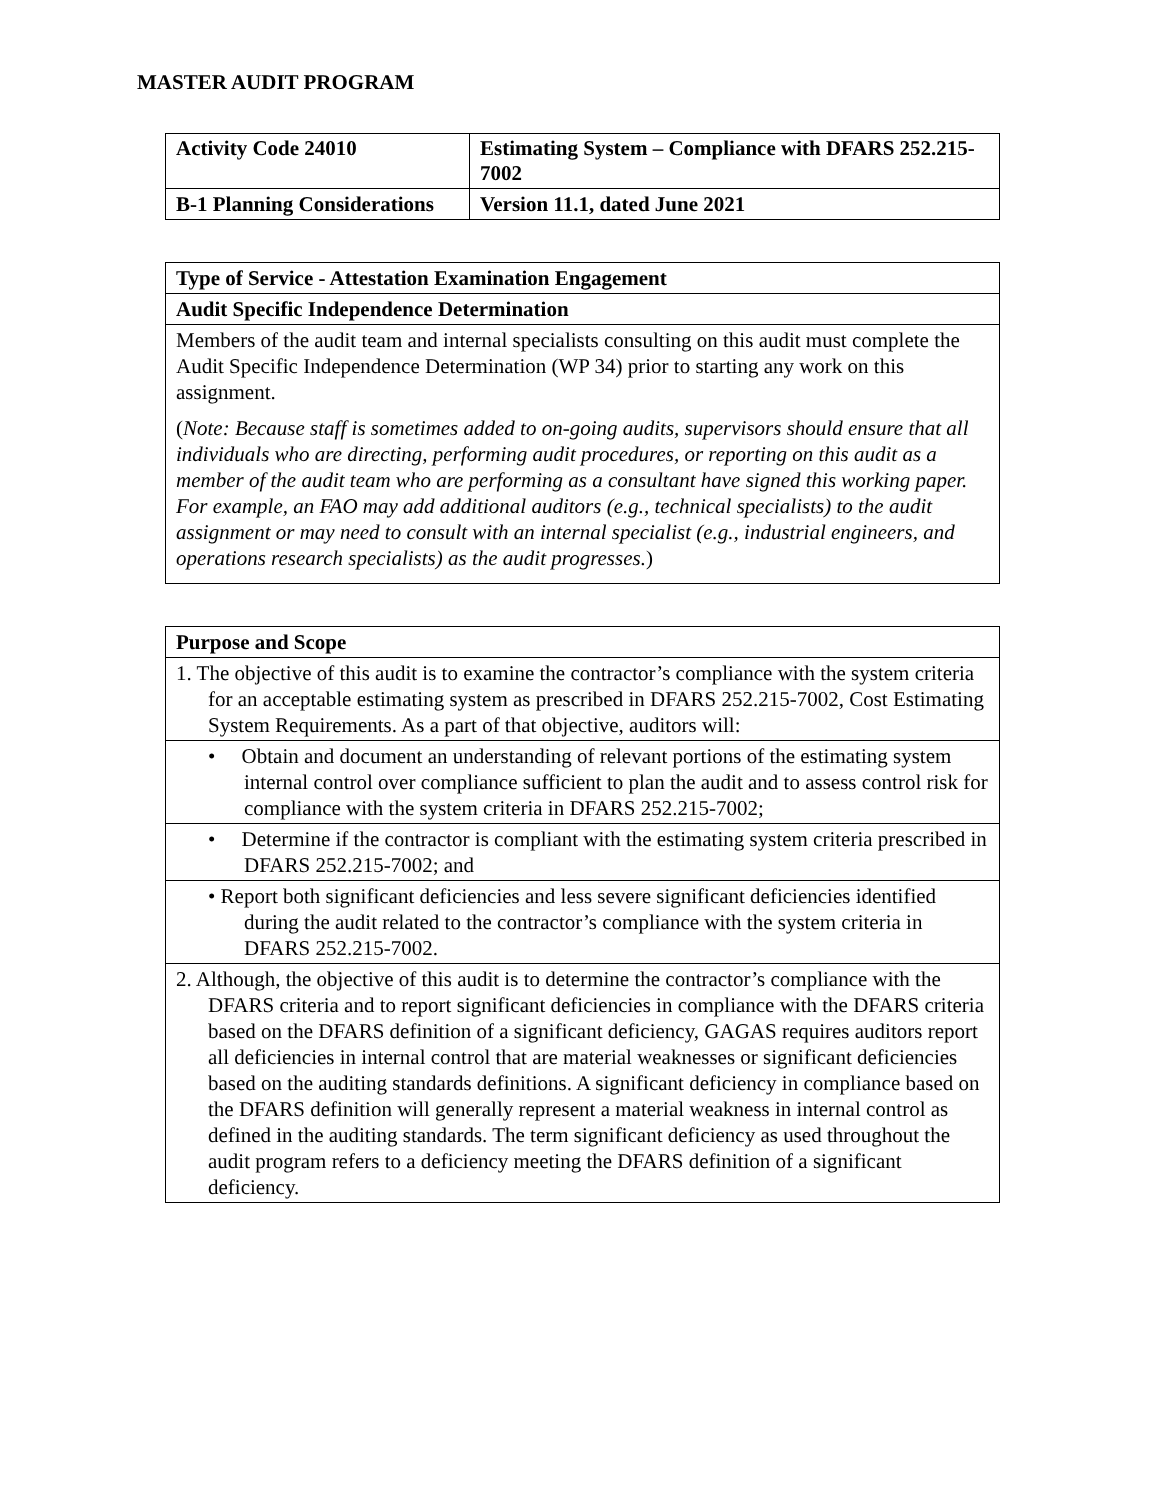MASTER AUDIT PROGRAM
| Activity Code 24010 | Estimating System – Compliance with DFARS 252.215-7002 |
| --- | --- |
| B-1 Planning Considerations | Version 11.1, dated June 2021 |
| Type of Service - Attestation Examination Engagement |
| Audit Specific Independence Determination |
| Members of the audit team and internal specialists consulting on this audit must complete the Audit Specific Independence Determination (WP 34) prior to starting any work on this assignment. ( Note: Because staff is sometimes added to on-going audits, supervisors should ensure that all individuals who are directing, performing audit procedures, or reporting on this audit as a member of the audit team who are performing as a consultant have signed this working paper. For example, an FAO may add additional auditors (e.g., technical specialists) to the audit assignment or may need to consult with an internal specialist (e.g., industrial engineers, and operations research specialists) as the audit progresses. ) |
| Purpose and Scope |
| 1. The objective of this audit is to examine the contractor’s compliance with the system criteria for an acceptable estimating system as prescribed in DFARS 252.215-7002, Cost Estimating System Requirements. As a part of that objective, auditors will: |
| • Obtain and document an understanding of relevant portions of the estimating system internal control over compliance sufficient to plan the audit and to assess control risk for compliance with the system criteria in DFARS 252.215-7002; |
| • Determine if the contractor is compliant with the estimating system criteria prescribed in DFARS 252.215-7002; and |
| • Report both significant deficiencies and less severe significant deficiencies identified during the audit related to the contractor’s compliance with the system criteria in DFARS 252.215-7002. |
| 2. Although, the objective of this audit is to determine the contractor’s compliance with the DFARS criteria and to report significant deficiencies in compliance with the DFARS criteria based on the DFARS definition of a significant deficiency, GAGAS requires auditors report all deficiencies in internal control that are material weaknesses or significant deficiencies based on the auditing standards definitions. A significant deficiency in compliance based on the DFARS definition will generally represent a material weakness in internal control as defined in the auditing standards. The term significant deficiency as used throughout the audit program refers to a deficiency meeting the DFARS definition of a significant deficiency. |